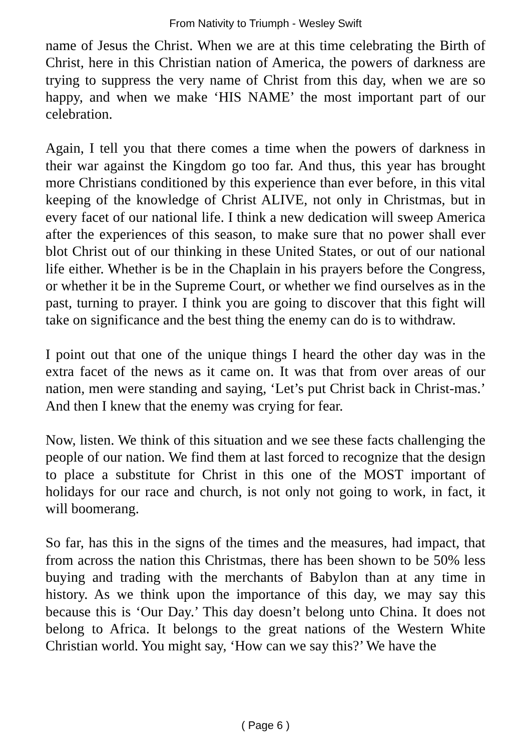From Nativity to Triumph - Wesley Swift
name of Jesus the Christ. When we are at this time celebrating the Birth of Christ, here in this Christian nation of America, the powers of darkness are trying to suppress the very name of Christ from this day, when we are so happy, and when we make ‘HIS NAME’ the most important part of our celebration.
Again, I tell you that there comes a time when the powers of darkness in their war against the Kingdom go too far. And thus, this year has brought more Christians conditioned by this experience than ever before, in this vital keeping of the knowledge of Christ ALIVE, not only in Christmas, but in every facet of our national life. I think a new dedication will sweep America after the experiences of this season, to make sure that no power shall ever blot Christ out of our thinking in these United States, or out of our national life either. Whether is be in the Chaplain in his prayers before the Congress, or whether it be in the Supreme Court, or whether we find ourselves as in the past, turning to prayer. I think you are going to discover that this fight will take on significance and the best thing the enemy can do is to withdraw.
I point out that one of the unique things I heard the other day was in the extra facet of the news as it came on. It was that from over areas of our nation, men were standing and saying, ‘Let’s put Christ back in Christ-mas.’ And then I knew that the enemy was crying for fear.
Now, listen. We think of this situation and we see these facts challenging the people of our nation. We find them at last forced to recognize that the design to place a substitute for Christ in this one of the MOST important of holidays for our race and church, is not only not going to work, in fact, it will boomerang.
So far, has this in the signs of the times and the measures, had impact, that from across the nation this Christmas, there has been shown to be 50% less buying and trading with the merchants of Babylon than at any time in history. As we think upon the importance of this day, we may say this because this is ‘Our Day.’ This day doesn’t belong unto China. It does not belong to Africa. It belongs to the great nations of the Western White Christian world. You might say, ‘How can we say this?’ We have the
( Page 6 )